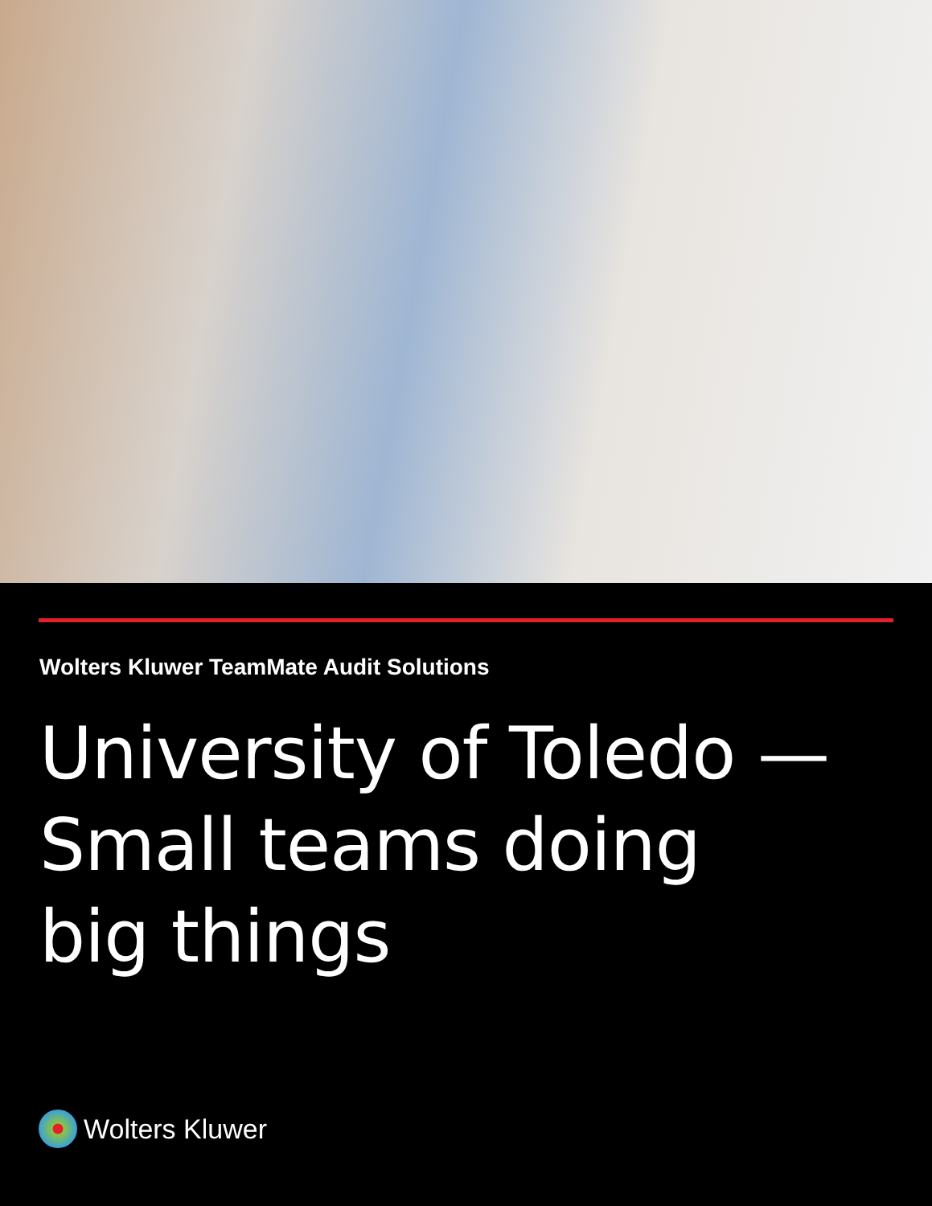Wolters Kluwer TeamMate Audit Solutions
University of Toledo —
Small teams doing
big things
Wolters Kluwer